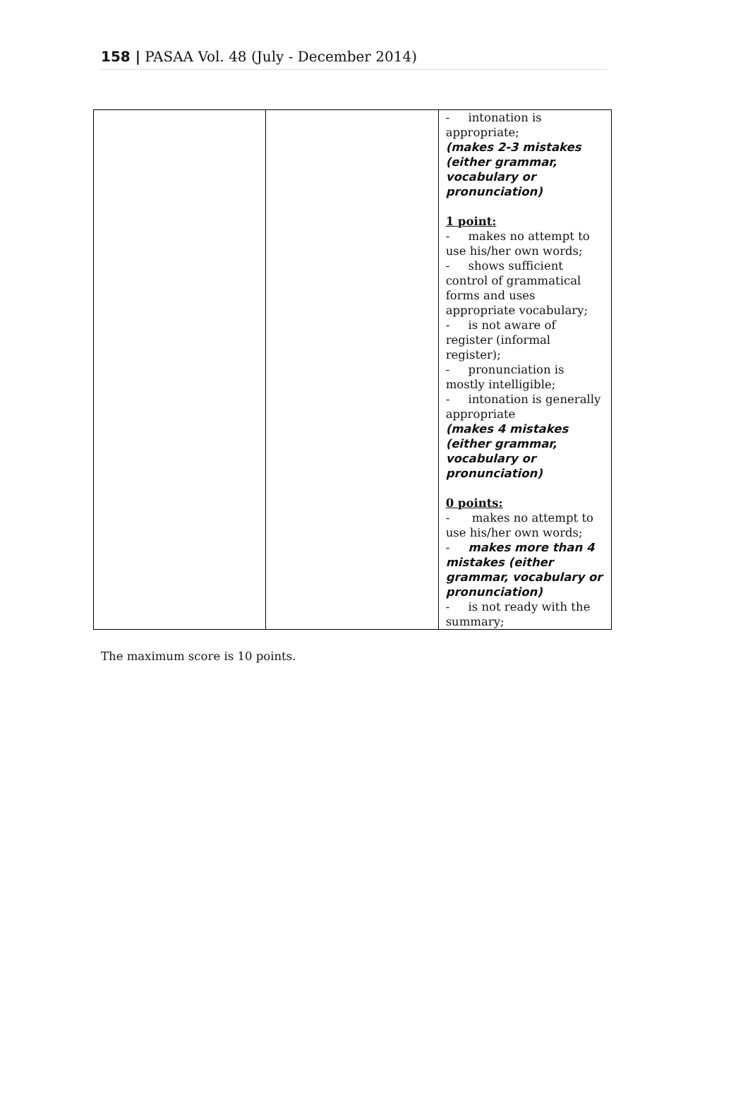158 | PASAA Vol. 48 (July - December 2014)
| | | - intonation is appropriate; (makes 2-3 mistakes (either grammar, vocabulary or pronunciation) 1 point: - makes no attempt to use his/her own words; - shows sufficient control of grammatical forms and uses appropriate vocabulary; - is not aware of register (informal register); - pronunciation is mostly intelligible; - intonation is generally appropriate (makes 4 mistakes (either grammar, vocabulary or pronunciation) 0 points: - makes no attempt to use his/her own words; - makes more than 4 mistakes (either grammar, vocabulary or pronunciation) - is not ready with the summary; |
The maximum score is 10 points.